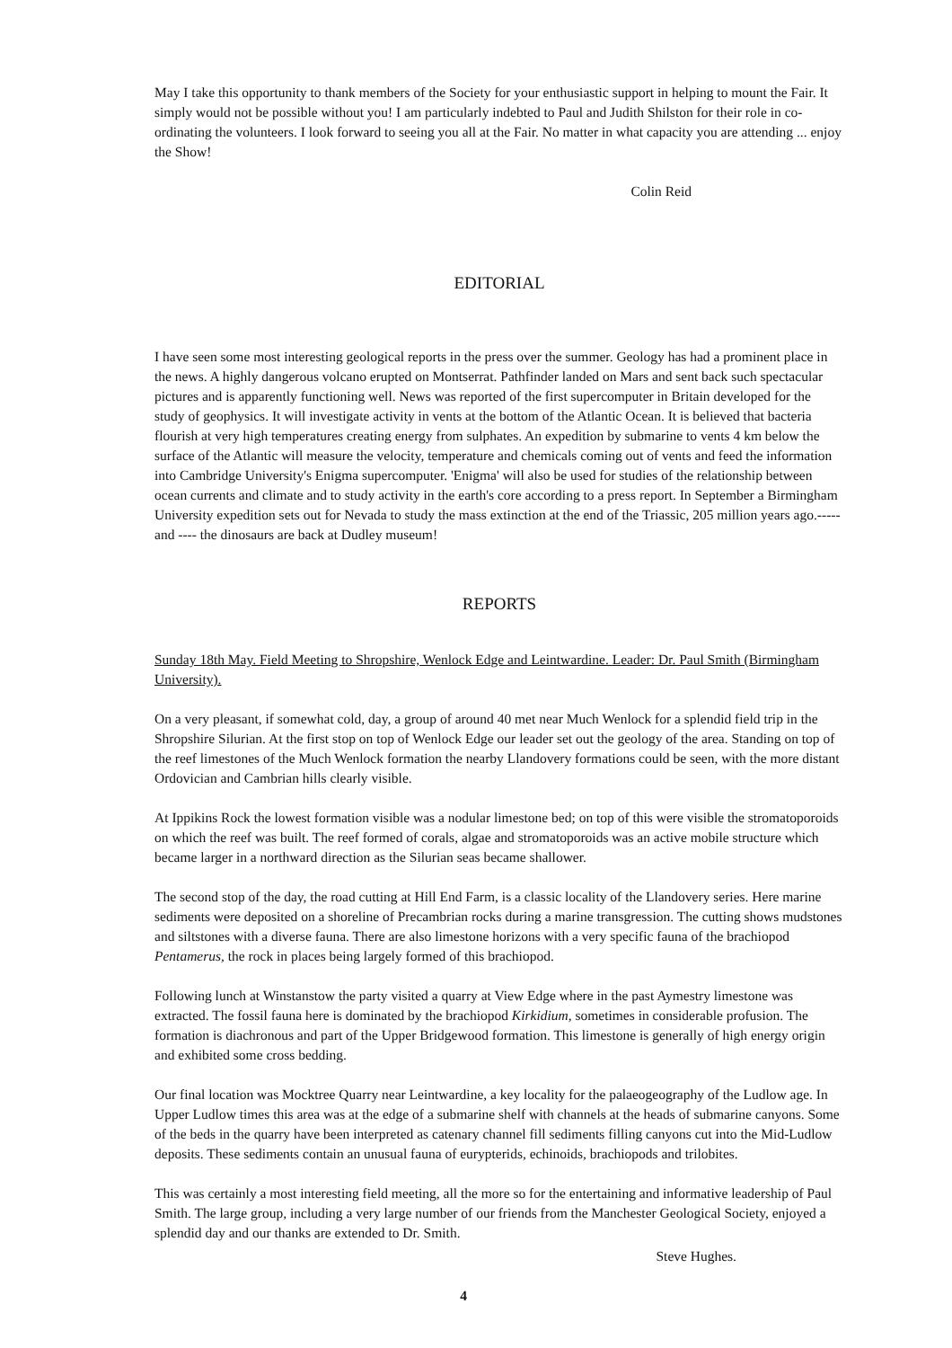May I take this opportunity to thank members of the Society for your enthusiastic support in helping to mount the Fair. It simply would not be possible without you! I am particularly indebted to Paul and Judith Shilston for their role in co-ordinating the volunteers. I look forward to seeing you all at the Fair. No matter in what capacity you are attending ... enjoy the Show!
Colin Reid
EDITORIAL
I have seen some most interesting geological reports in the press over the summer. Geology has had a prominent place in the news. A highly dangerous volcano erupted on Montserrat. Pathfinder landed on Mars and sent back such spectacular pictures and is apparently functioning well. News was reported of the first supercomputer in Britain developed for the study of geophysics. It will investigate activity in vents at the bottom of the Atlantic Ocean. It is believed that bacteria flourish at very high temperatures creating energy from sulphates. An expedition by submarine to vents 4 km below the surface of the Atlantic will measure the velocity, temperature and chemicals coming out of vents and feed the information into Cambridge University's Enigma supercomputer. 'Enigma' will also be used for studies of the relationship between ocean currents and climate and to study activity in the earth's core according to a press report. In September a Birmingham University expedition sets out for Nevada to study the mass extinction at the end of the Triassic, 205 million years ago.----- and ---- the dinosaurs are back at Dudley museum!
REPORTS
Sunday 18th May. Field Meeting to Shropshire, Wenlock Edge and Leintwardine. Leader: Dr. Paul Smith (Birmingham University).
On a very pleasant, if somewhat cold, day, a group of around 40 met near Much Wenlock for a splendid field trip in the Shropshire Silurian. At the first stop on top of Wenlock Edge our leader set out the geology of the area. Standing on top of the reef limestones of the Much Wenlock formation the nearby Llandovery formations could be seen, with the more distant Ordovician and Cambrian hills clearly visible.
At Ippikins Rock the lowest formation visible was a nodular limestone bed; on top of this were visible the stromatoporoids on which the reef was built. The reef formed of corals, algae and stromatoporoids was an active mobile structure which became larger in a northward direction as the Silurian seas became shallower.
The second stop of the day, the road cutting at Hill End Farm, is a classic locality of the Llandovery series. Here marine sediments were deposited on a shoreline of Precambrian rocks during a marine transgression. The cutting shows mudstones and siltstones with a diverse fauna. There are also limestone horizons with a very specific fauna of the brachiopod Pentamerus, the rock in places being largely formed of this brachiopod.
Following lunch at Winstanstow the party visited a quarry at View Edge where in the past Aymestry limestone was extracted. The fossil fauna here is dominated by the brachiopod Kirkidium, sometimes in considerable profusion. The formation is diachronous and part of the Upper Bridgewood formation. This limestone is generally of high energy origin and exhibited some cross bedding.
Our final location was Mocktree Quarry near Leintwardine, a key locality for the palaeogeography of the Ludlow age. In Upper Ludlow times this area was at the edge of a submarine shelf with channels at the heads of submarine canyons. Some of the beds in the quarry have been interpreted as catenary channel fill sediments filling canyons cut into the Mid-Ludlow deposits. These sediments contain an unusual fauna of eurypterids, echinoids, brachiopods and trilobites.
This was certainly a most interesting field meeting, all the more so for the entertaining and informative leadership of Paul Smith. The large group, including a very large number of our friends from the Manchester Geological Society, enjoyed a splendid day and our thanks are extended to Dr. Smith.
Steve Hughes.
4